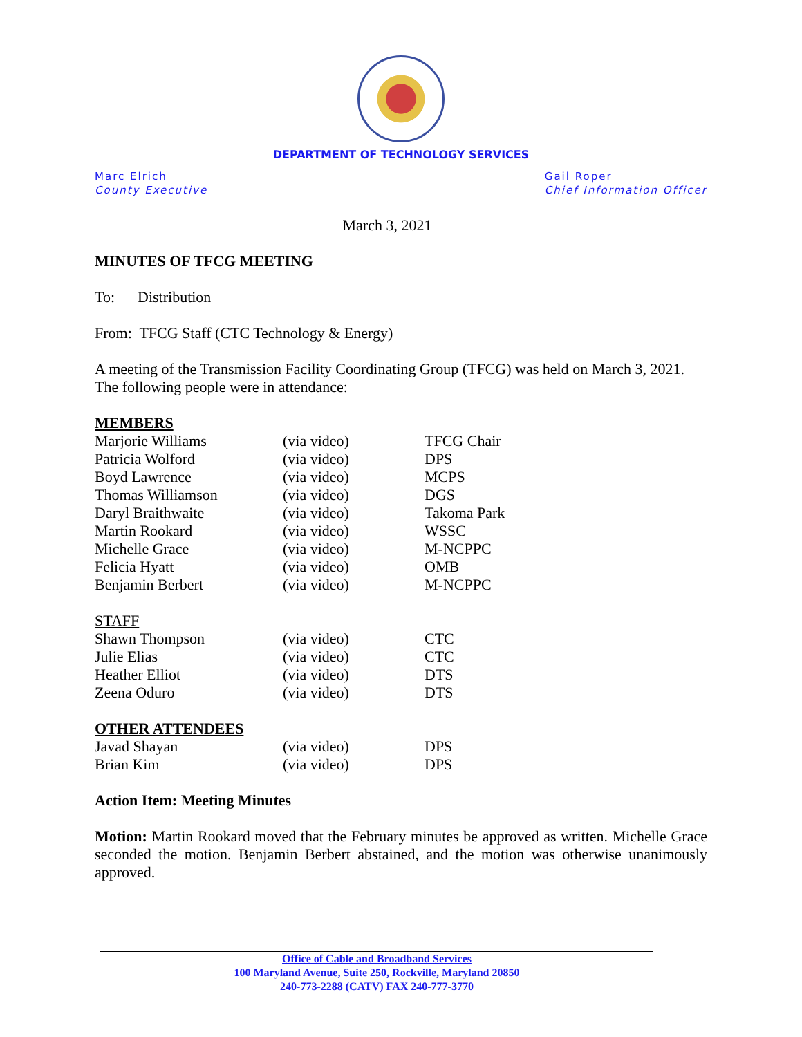DEPARTMENT OF TECHNOLOGY SERVICES
Marc Elrich
County Executive
Gail Roper
Chief Information Officer
March 3, 2021
MINUTES OF TFCG MEETING
To: Distribution
From: TFCG Staff (CTC Technology & Energy)
A meeting of the Transmission Facility Coordinating Group (TFCG) was held on March 3, 2021. The following people were in attendance:
MEMBERS
| Marjorie Williams | (via video) | TFCG Chair |
| Patricia Wolford | (via video) | DPS |
| Boyd Lawrence | (via video) | MCPS |
| Thomas Williamson | (via video) | DGS |
| Daryl Braithwaite | (via video) | Takoma Park |
| Martin Rookard | (via video) | WSSC |
| Michelle Grace | (via video) | M-NCPPC |
| Felicia Hyatt | (via video) | OMB |
| Benjamin Berbert | (via video) | M-NCPPC |
STAFF
| Shawn Thompson | (via video) | CTC |
| Julie Elias | (via video) | CTC |
| Heather Elliot | (via video) | DTS |
| Zeena Oduro | (via video) | DTS |
OTHER ATTENDEES
| Javad Shayan | (via video) | DPS |
| Brian Kim | (via video) | DPS |
Action Item: Meeting Minutes
Motion: Martin Rookard moved that the February minutes be approved as written. Michelle Grace seconded the motion. Benjamin Berbert abstained, and the motion was otherwise unanimously approved.
Office of Cable and Broadband Services
100 Maryland Avenue, Suite 250, Rockville, Maryland 20850
240-773-2288 (CATV) FAX 240-777-3770